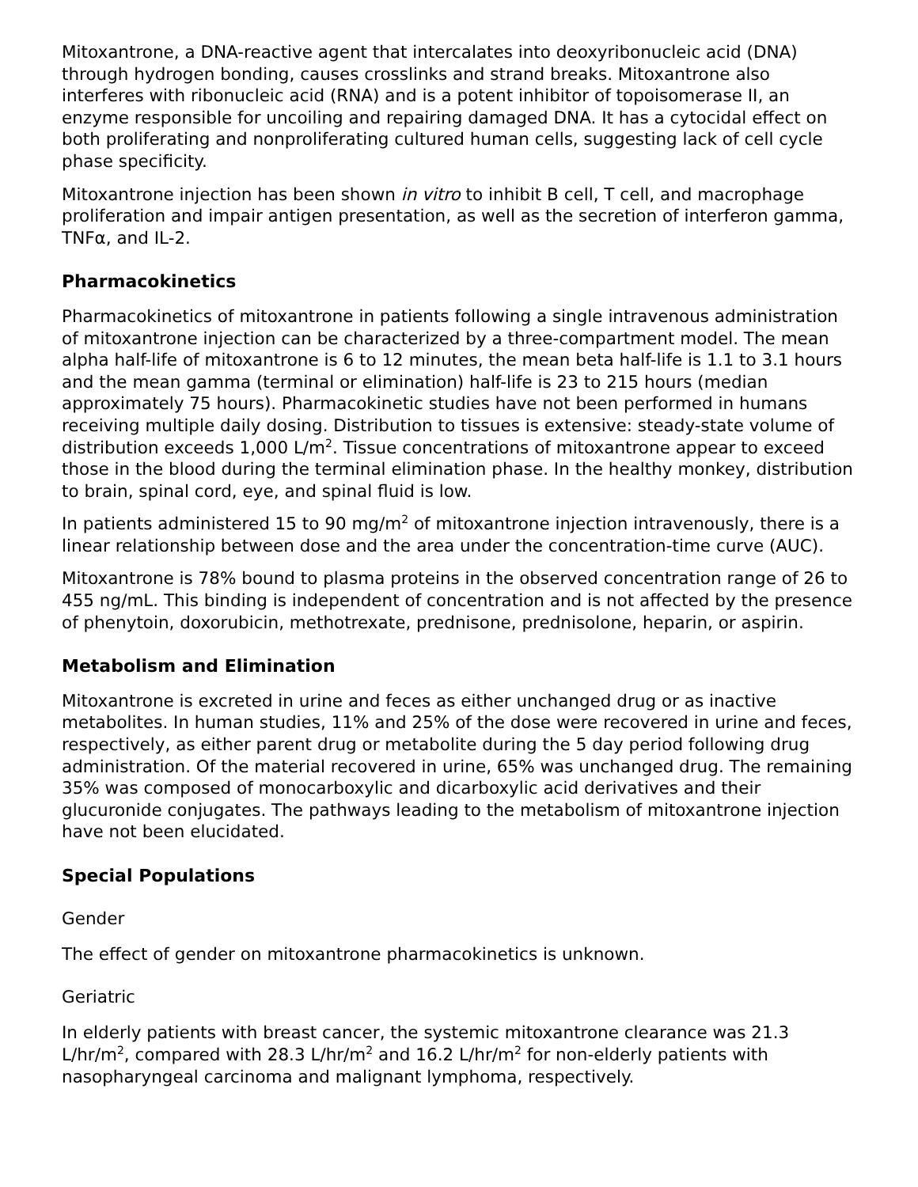Mitoxantrone, a DNA-reactive agent that intercalates into deoxyribonucleic acid (DNA) through hydrogen bonding, causes crosslinks and strand breaks. Mitoxantrone also interferes with ribonucleic acid (RNA) and is a potent inhibitor of topoisomerase II, an enzyme responsible for uncoiling and repairing damaged DNA. It has a cytocidal effect on both proliferating and nonproliferating cultured human cells, suggesting lack of cell cycle phase specificity.
Mitoxantrone injection has been shown in vitro to inhibit B cell, T cell, and macrophage proliferation and impair antigen presentation, as well as the secretion of interferon gamma, TNFα, and IL-2.
Pharmacokinetics
Pharmacokinetics of mitoxantrone in patients following a single intravenous administration of mitoxantrone injection can be characterized by a three-compartment model. The mean alpha half-life of mitoxantrone is 6 to 12 minutes, the mean beta half-life is 1.1 to 3.1 hours and the mean gamma (terminal or elimination) half-life is 23 to 215 hours (median approximately 75 hours). Pharmacokinetic studies have not been performed in humans receiving multiple daily dosing. Distribution to tissues is extensive: steady-state volume of distribution exceeds 1,000 L/m<sup>2</sup>. Tissue concentrations of mitoxantrone appear to exceed those in the blood during the terminal elimination phase. In the healthy monkey, distribution to brain, spinal cord, eye, and spinal fluid is low.
In patients administered 15 to 90 mg/m<sup>2</sup> of mitoxantrone injection intravenously, there is a linear relationship between dose and the area under the concentration-time curve (AUC).
Mitoxantrone is 78% bound to plasma proteins in the observed concentration range of 26 to 455 ng/mL. This binding is independent of concentration and is not affected by the presence of phenytoin, doxorubicin, methotrexate, prednisone, prednisolone, heparin, or aspirin.
Metabolism and Elimination
Mitoxantrone is excreted in urine and feces as either unchanged drug or as inactive metabolites. In human studies, 11% and 25% of the dose were recovered in urine and feces, respectively, as either parent drug or metabolite during the 5 day period following drug administration. Of the material recovered in urine, 65% was unchanged drug. The remaining 35% was composed of monocarboxylic and dicarboxylic acid derivatives and their glucuronide conjugates. The pathways leading to the metabolism of mitoxantrone injection have not been elucidated.
Special Populations
Gender
The effect of gender on mitoxantrone pharmacokinetics is unknown.
Geriatric
In elderly patients with breast cancer, the systemic mitoxantrone clearance was 21.3 L/hr/m<sup>2</sup>, compared with 28.3 L/hr/m<sup>2</sup> and 16.2 L/hr/m<sup>2</sup> for non-elderly patients with nasopharyngeal carcinoma and malignant lymphoma, respectively.